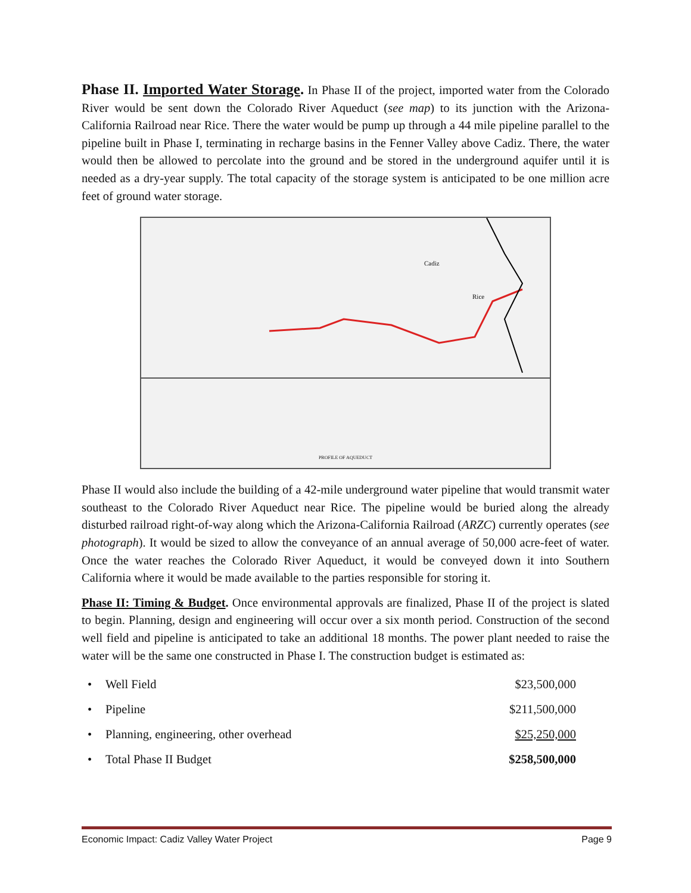Phase II. Imported Water Storage. In Phase II of the project, imported water from the Colorado River would be sent down the Colorado River Aqueduct (see map) to its junction with the Arizona-California Railroad near Rice. There the water would be pump up through a 44 mile pipeline parallel to the pipeline built in Phase I, terminating in recharge basins in the Fenner Valley above Cadiz. There, the water would then be allowed to percolate into the ground and be stored in the underground aquifer until it is needed as a dry-year supply. The total capacity of the storage system is anticipated to be one million acre feet of ground water storage.
Cadiz
Rice
PROFILE OF AQUEDUCT
Phase II would also include the building of a 42-mile underground water pipeline that would transmit water southeast to the Colorado River Aqueduct near Rice. The pipeline would be buried along the already disturbed railroad right-of-way along which the Arizona-California Railroad (ARZC) currently operates (see photograph). It would be sized to allow the conveyance of an annual average of 50,000 acre-feet of water. Once the water reaches the Colorado River Aqueduct, it would be conveyed down it into Southern California where it would be made available to the parties responsible for storing it.
Phase II: Timing & Budget. Once environmental approvals are finalized, Phase II of the project is slated to begin. Planning, design and engineering will occur over a six month period. Construction of the second well field and pipeline is anticipated to take an additional 18 months. The power plant needed to raise the water will be the same one constructed in Phase I. The construction budget is estimated as:
| • | Well Field | $23,500,000 |
| • | Pipeline | $211,500,000 |
| • | Planning, engineering, other overhead | $25,250,000 |
| • | Total Phase II Budget | $258,500,000 |
Economic Impact: Cadiz Valley Water Project Page 9